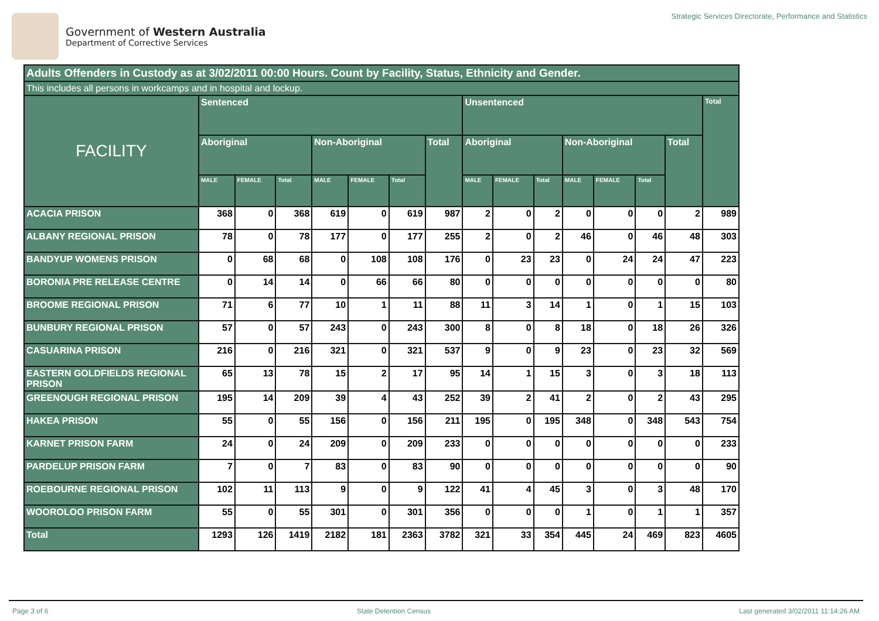Government of Western Australia
Department of Corrective Services
Strategic Services Directorate, Performance and Statistics
| Adults Offenders in Custody as at 3/02/2011 00:00 Hours. Count by Facility, Status, Ethnicity and Gender. | | | | | | | | | | | | | | | |
| --- | --- | --- | --- | --- | --- | --- | --- | --- | --- | --- | --- | --- | --- | --- | --- |
| This includes all persons in workcamps and in hospital and lockup. | | | | | | | | | | | | | | | |
| FACILITY | Sentenced | | | | | | | Unsentenced | | | | | | | Total |
| | Aboriginal | | | Non-Aboriginal | | | Total | Aboriginal | | | Non-Aboriginal | | | Total | |
| | MALE | FEMALE | Total | MALE | FEMALE | Total | | MALE | FEMALE | Total | MALE | FEMALE | Total | | |
| ACACIA PRISON | 368 | 0 | 368 | 619 | 0 | 619 | 987 | 2 | 0 | 2 | 0 | 0 | 0 | 2 | 989 |
| ALBANY REGIONAL PRISON | 78 | 0 | 78 | 177 | 0 | 177 | 255 | 2 | 0 | 2 | 46 | 0 | 46 | 48 | 303 |
| BANDYUP WOMENS PRISON | 0 | 68 | 68 | 0 | 108 | 108 | 176 | 0 | 23 | 23 | 0 | 24 | 24 | 47 | 223 |
| BORONIA PRE RELEASE CENTRE | 0 | 14 | 14 | 0 | 66 | 66 | 80 | 0 | 0 | 0 | 0 | 0 | 0 | 0 | 80 |
| BROOME REGIONAL PRISON | 71 | 6 | 77 | 10 | 1 | 11 | 88 | 11 | 3 | 14 | 1 | 0 | 1 | 15 | 103 |
| BUNBURY REGIONAL PRISON | 57 | 0 | 57 | 243 | 0 | 243 | 300 | 8 | 0 | 8 | 18 | 0 | 18 | 26 | 326 |
| CASUARINA PRISON | 216 | 0 | 216 | 321 | 0 | 321 | 537 | 9 | 0 | 9 | 23 | 0 | 23 | 32 | 569 |
| EASTERN GOLDFIELDS REGIONAL PRISON | 65 | 13 | 78 | 15 | 2 | 17 | 95 | 14 | 1 | 15 | 3 | 0 | 3 | 18 | 113 |
| GREENOUGH REGIONAL PRISON | 195 | 14 | 209 | 39 | 4 | 43 | 252 | 39 | 2 | 41 | 2 | 0 | 2 | 43 | 295 |
| HAKEA PRISON | 55 | 0 | 55 | 156 | 0 | 156 | 211 | 195 | 0 | 195 | 348 | 0 | 348 | 543 | 754 |
| KARNET PRISON FARM | 24 | 0 | 24 | 209 | 0 | 209 | 233 | 0 | 0 | 0 | 0 | 0 | 0 | 0 | 233 |
| PARDELUP PRISON FARM | 7 | 0 | 7 | 83 | 0 | 83 | 90 | 0 | 0 | 0 | 0 | 0 | 0 | 0 | 90 |
| ROEBOURNE REGIONAL PRISON | 102 | 11 | 113 | 9 | 0 | 9 | 122 | 41 | 4 | 45 | 3 | 0 | 3 | 48 | 170 |
| WOOROLOO PRISON FARM | 55 | 0 | 55 | 301 | 0 | 301 | 356 | 0 | 0 | 0 | 1 | 0 | 1 | 1 | 357 |
| Total | 1293 | 126 | 1419 | 2182 | 181 | 2363 | 3782 | 321 | 33 | 354 | 445 | 24 | 469 | 823 | 4605 |
Page 3 of 6 State Detention Census Last generated 3/02/2011 11:14:26 AM